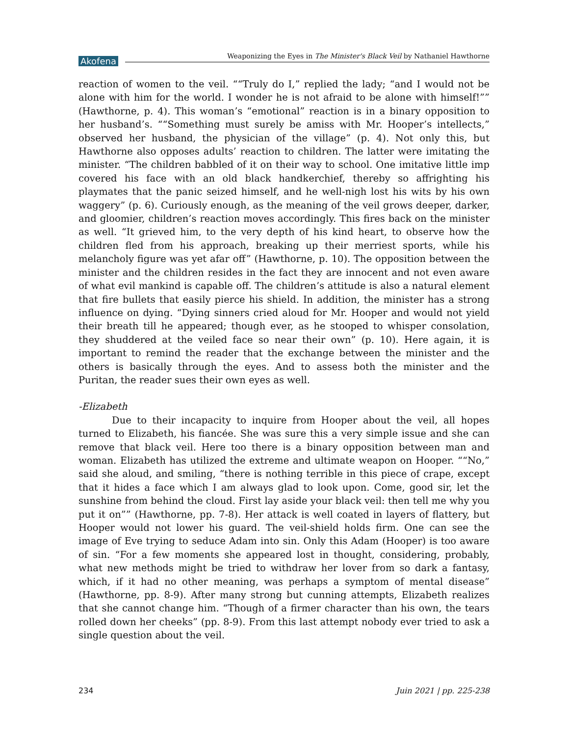Akofena Weaponizing the Eyes in The Minister's Black Veil by Nathaniel Hawthorne
reaction of women to the veil. ““Truly do I,” replied the lady; “and I would not be alone with him for the world. I wonder he is not afraid to be alone with himself!”” (Hawthorne, p. 4). This woman’s “emotional” reaction is in a binary opposition to her husband’s. ““Something must surely be amiss with Mr. Hooper’s intellects,” observed her husband, the physician of the village” (p. 4). Not only this, but Hawthorne also opposes adults’ reaction to children. The latter were imitating the minister. “The children babbled of it on their way to school. One imitative little imp covered his face with an old black handkerchief, thereby so affrighting his playmates that the panic seized himself, and he well-nigh lost his wits by his own waggery” (p. 6). Curiously enough, as the meaning of the veil grows deeper, darker, and gloomier, children’s reaction moves accordingly. This fires back on the minister as well. “It grieved him, to the very depth of his kind heart, to observe how the children fled from his approach, breaking up their merriest sports, while his melancholy figure was yet afar off” (Hawthorne, p. 10). The opposition between the minister and the children resides in the fact they are innocent and not even aware of what evil mankind is capable off. The children’s attitude is also a natural element that fire bullets that easily pierce his shield. In addition, the minister has a strong influence on dying. “Dying sinners cried aloud for Mr. Hooper and would not yield their breath till he appeared; though ever, as he stooped to whisper consolation, they shuddered at the veiled face so near their own” (p. 10). Here again, it is important to remind the reader that the exchange between the minister and the others is basically through the eyes. And to assess both the minister and the Puritan, the reader sues their own eyes as well.
-Elizabeth
Due to their incapacity to inquire from Hooper about the veil, all hopes turned to Elizabeth, his fiancée. She was sure this a very simple issue and she can remove that black veil. Here too there is a binary opposition between man and woman. Elizabeth has utilized the extreme and ultimate weapon on Hooper. ““No,” said she aloud, and smiling, “there is nothing terrible in this piece of crape, except that it hides a face which I am always glad to look upon. Come, good sir, let the sunshine from behind the cloud. First lay aside your black veil: then tell me why you put it on”” (Hawthorne, pp. 7-8). Her attack is well coated in layers of flattery, but Hooper would not lower his guard. The veil-shield holds firm. One can see the image of Eve trying to seduce Adam into sin. Only this Adam (Hooper) is too aware of sin. “For a few moments she appeared lost in thought, considering, probably, what new methods might be tried to withdraw her lover from so dark a fantasy, which, if it had no other meaning, was perhaps a symptom of mental disease” (Hawthorne, pp. 8-9). After many strong but cunning attempts, Elizabeth realizes that she cannot change him. “Though of a firmer character than his own, the tears rolled down her cheeks” (pp. 8-9). From this last attempt nobody ever tried to ask a single question about the veil.
234 Juin 2021 | pp. 225-238